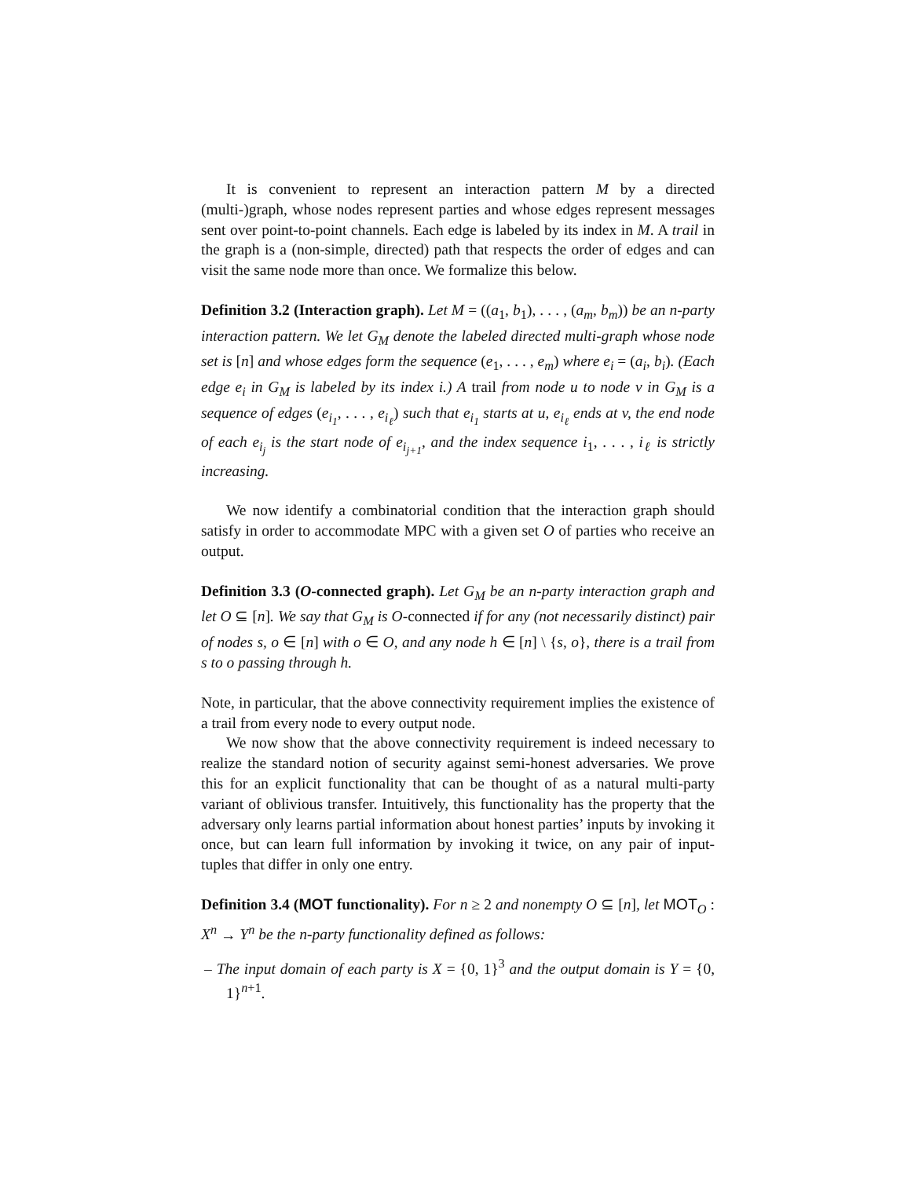It is convenient to represent an interaction pattern M by a directed (multi-)graph, whose nodes represent parties and whose edges represent messages sent over point-to-point channels. Each edge is labeled by its index in M. A trail in the graph is a (non-simple, directed) path that respects the order of edges and can visit the same node more than once. We formalize this below.
Definition 3.2 (Interaction graph). Let M = ((a<sub>1</sub>, b<sub>1</sub>), . . . , (a<sub>m</sub>, b<sub>m</sub>)) be an n-party interaction pattern. We let G<sub>M</sub> denote the labeled directed multi-graph whose node set is [n] and whose edges form the sequence (e<sub>1</sub>, . . . , e<sub>m</sub>) where e<sub>i</sub> = (a<sub>i</sub>, b<sub>i</sub>). (Each edge e<sub>i</sub> in G<sub>M</sub> is labeled by its index i.) A trail from node u to node v in G<sub>M</sub> is a sequence of edges (e<sub>i<sub>1</sub></sub>, . . . , e<sub>i<sub>ℓ</sub></sub>) such that e<sub>i<sub>1</sub></sub> starts at u, e<sub>i<sub>ℓ</sub></sub> ends at v, the end node of each e<sub>i<sub>j</sub></sub> is the start node of e<sub>i<sub>j+1</sub></sub>, and the index sequence i<sub>1</sub>, . . . , i<sub>ℓ</sub> is strictly increasing.
We now identify a combinatorial condition that the interaction graph should satisfy in order to accommodate MPC with a given set O of parties who receive an output.
Definition 3.3 (O-connected graph). Let G<sub>M</sub> be an n-party interaction graph and let O ⊆ [n]. We say that G<sub>M</sub> is O-connected if for any (not necessarily distinct) pair of nodes s, o ∈ [n] with o ∈ O, and any node h ∈ [n] \ {s, o}, there is a trail from s to o passing through h.
Note, in particular, that the above connectivity requirement implies the existence of a trail from every node to every output node.
We now show that the above connectivity requirement is indeed necessary to realize the standard notion of security against semi-honest adversaries. We prove this for an explicit functionality that can be thought of as a natural multi-party variant of oblivious transfer. Intuitively, this functionality has the property that the adversary only learns partial information about honest parties’ inputs by invoking it once, but can learn full information by invoking it twice, on any pair of input-tuples that differ in only one entry.
Definition 3.4 (MOT functionality). For n ≥ 2 and nonempty O ⊆ [n], let MOT<sub>O</sub> : X<sup>n</sup> → Y<sup>n</sup> be the n-party functionality defined as follows:
– The input domain of each party is X = {0, 1}<sup>3</sup> and the output domain is Y = {0, 1}<sup>n+1</sup>.